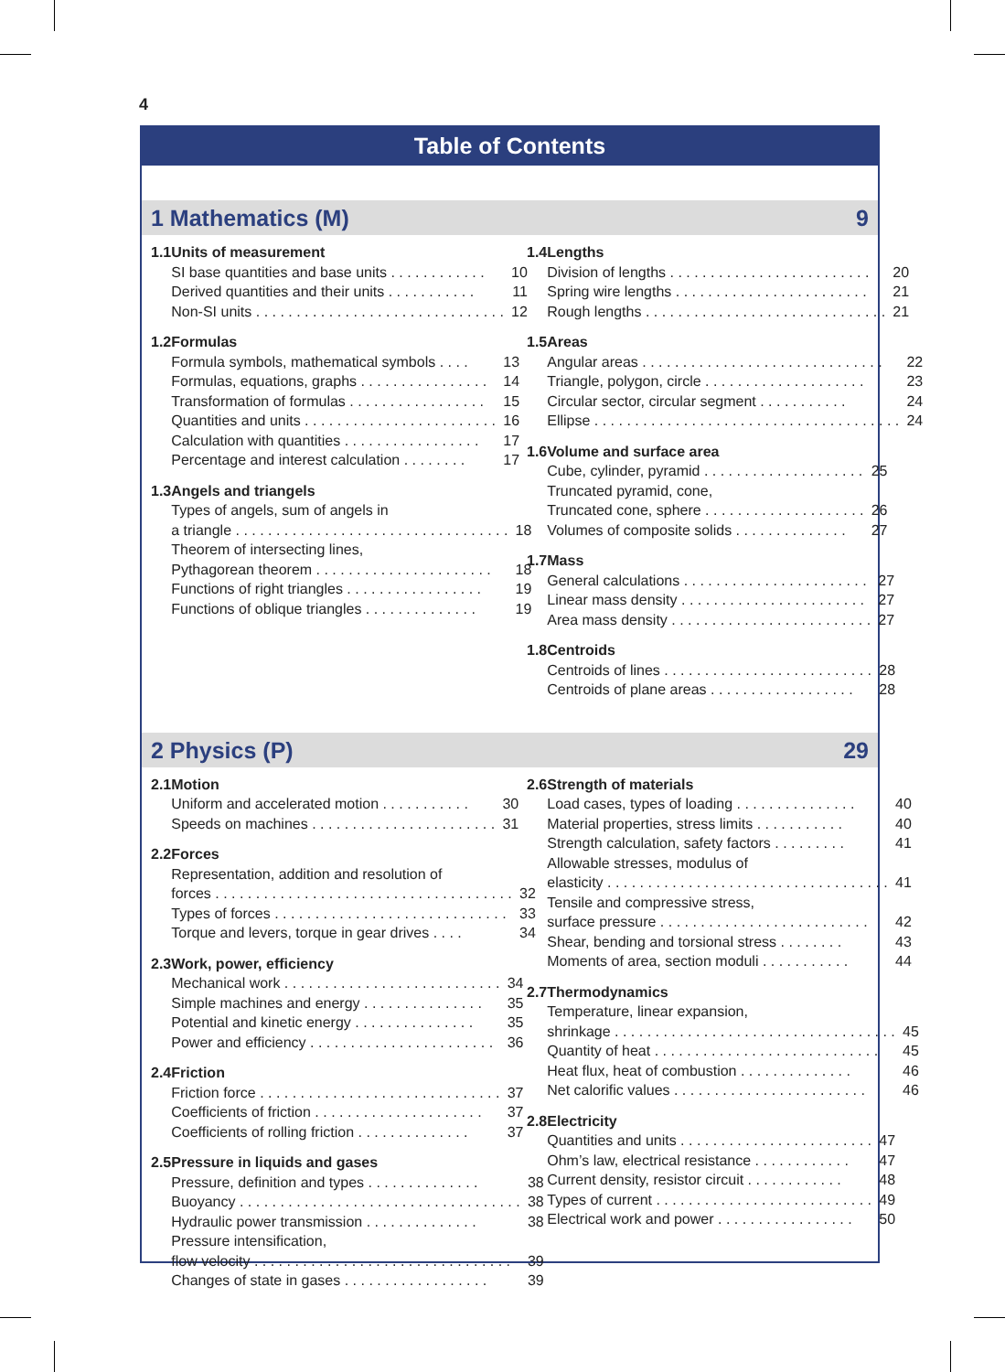4
Table of Contents
1 Mathematics (M) 9
1.1 Units of measurement
SI base quantities and base units . . . . . . . . . . . . 10
Derived quantities and their units . . . . . . . . . . . 11
Non-SI units . . . . . . . . . . . . . . . . . . . . . . . . . . . . . . . 12
1.2 Formulas
Formula symbols, mathematical symbols . . . . 13
Formulas, equations, graphs . . . . . . . . . . . . . . . . 14
Transformation of formulas . . . . . . . . . . . . . . . . . 15
Quantities and units . . . . . . . . . . . . . . . . . . . . . . . . 16
Calculation with quantities . . . . . . . . . . . . . . . . . 17
Percentage and interest calculation . . . . . . . . 17
1.3 Angels and triangels
Types of angels, sum of angels in
a triangle . . . . . . . . . . . . . . . . . . . . . . . . . . . . . . . . . . 18
Theorem of intersecting lines,
Pythagorean theorem . . . . . . . . . . . . . . . . . . . . . . 18
Functions of right triangles . . . . . . . . . . . . . . . . . 19
Functions of oblique triangles . . . . . . . . . . . . . . 19
1.4 Lengths
Division of lengths . . . . . . . . . . . . . . . . . . . . . . . . . 20
Spring wire lengths . . . . . . . . . . . . . . . . . . . . . . . . 21
Rough lengths . . . . . . . . . . . . . . . . . . . . . . . . . . . . . . 21
1.5 Areas
Angular areas . . . . . . . . . . . . . . . . . . . . . . . . . . . . . . 22
Triangle, polygon, circle . . . . . . . . . . . . . . . . . . . . 23
Circular sector, circular segment . . . . . . . . . . . 24
Ellipse . . . . . . . . . . . . . . . . . . . . . . . . . . . . . . . . . . . . . . 24
1.6 Volume and surface area
Cube, cylinder, pyramid . . . . . . . . . . . . . . . . . . . . 25
Truncated pyramid, cone,
Truncated cone, sphere . . . . . . . . . . . . . . . . . . . . 26
Volumes of composite solids . . . . . . . . . . . . . . 27
1.7 Mass
General calculations . . . . . . . . . . . . . . . . . . . . . . . 27
Linear mass density . . . . . . . . . . . . . . . . . . . . . . . 27
Area mass density . . . . . . . . . . . . . . . . . . . . . . . . . 27
1.8 Centroids
Centroids of lines . . . . . . . . . . . . . . . . . . . . . . . . . . 28
Centroids of plane areas . . . . . . . . . . . . . . . . . . 28
2 Physics (P) 29
2.1 Motion
Uniform and accelerated motion . . . . . . . . . . . 30
Speeds on machines . . . . . . . . . . . . . . . . . . . . . . . 31
2.2 Forces
Representation, addition and resolution of
forces . . . . . . . . . . . . . . . . . . . . . . . . . . . . . . . . . . . . . 32
Types of forces . . . . . . . . . . . . . . . . . . . . . . . . . . . . . 33
Torque and levers, torque in gear drives . . . . 34
2.3 Work, power, efficiency
Mechanical work . . . . . . . . . . . . . . . . . . . . . . . . . . . 34
Simple machines and energy . . . . . . . . . . . . . . . 35
Potential and kinetic energy . . . . . . . . . . . . . . . 35
Power and efficiency . . . . . . . . . . . . . . . . . . . . . . . 36
2.4 Friction
Friction force . . . . . . . . . . . . . . . . . . . . . . . . . . . . . . 37
Coefficients of friction . . . . . . . . . . . . . . . . . . . . . 37
Coefficients of rolling friction . . . . . . . . . . . . . . 37
2.5 Pressure in liquids and gases
Pressure, definition and types . . . . . . . . . . . . . . 38
Buoyancy . . . . . . . . . . . . . . . . . . . . . . . . . . . . . . . . . . . 38
Hydraulic power transmission . . . . . . . . . . . . . . 38
Pressure intensification,
flow velocity . . . . . . . . . . . . . . . . . . . . . . . . . . . . . . . . 39
Changes of state in gases . . . . . . . . . . . . . . . . . . 39
2.6 Strength of materials
Load cases, types of loading . . . . . . . . . . . . . . . 40
Material properties, stress limits . . . . . . . . . . . 40
Strength calculation, safety factors . . . . . . . . . 41
Allowable stresses, modulus of
elasticity . . . . . . . . . . . . . . . . . . . . . . . . . . . . . . . . . . . 41
Tensile and compressive stress,
surface pressure . . . . . . . . . . . . . . . . . . . . . . . . . . 42
Shear, bending and torsional stress . . . . . . . . 43
Moments of area, section moduli . . . . . . . . . . . 44
2.7 Thermodynamics
Temperature, linear expansion,
shrinkage . . . . . . . . . . . . . . . . . . . . . . . . . . . . . . . . . . . 45
Quantity of heat . . . . . . . . . . . . . . . . . . . . . . . . . . . . 45
Heat flux, heat of combustion . . . . . . . . . . . . . . 46
Net calorific values . . . . . . . . . . . . . . . . . . . . . . . . 46
2.8 Electricity
Quantities and units . . . . . . . . . . . . . . . . . . . . . . . . 47
Ohm’s law, electrical resistance . . . . . . . . . . . . 47
Current density, resistor circuit . . . . . . . . . . . . 48
Types of current . . . . . . . . . . . . . . . . . . . . . . . . . . . 49
Electrical work and power . . . . . . . . . . . . . . . . . 50